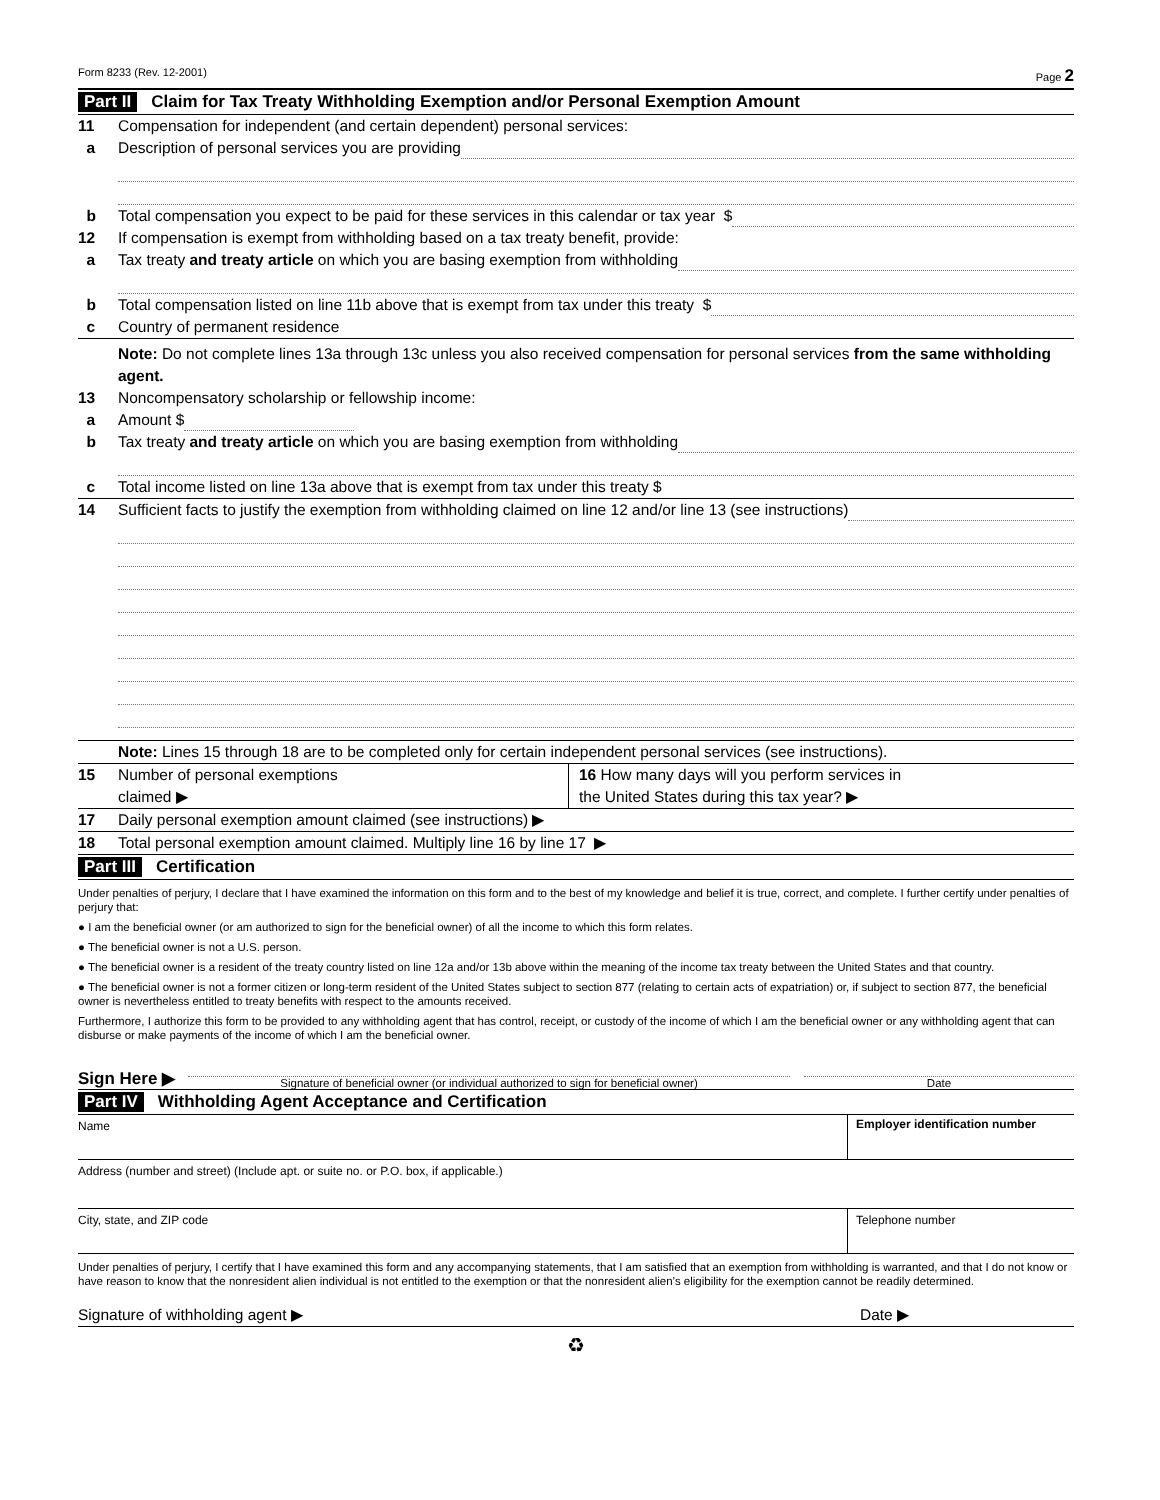Form 8233 (Rev. 12-2001) Page 2
Part II Claim for Tax Treaty Withholding Exemption and/or Personal Exemption Amount
11 Compensation for independent (and certain dependent) personal services:
a Description of personal services you are providing
b Total compensation you expect to be paid for these services in this calendar or tax year $
12 If compensation is exempt from withholding based on a tax treaty benefit, provide:
a Tax treaty and treaty article on which you are basing exemption from withholding
b Total compensation listed on line 11b above that is exempt from tax under this treaty $
c Country of permanent residence
Note: Do not complete lines 13a through 13c unless you also received compensation for personal services from the same withholding agent.
13 Noncompensatory scholarship or fellowship income:
a Amount $
b Tax treaty and treaty article on which you are basing exemption from withholding
c Total income listed on line 13a above that is exempt from tax under this treaty $
14 Sufficient facts to justify the exemption from withholding claimed on line 12 and/or line 13 (see instructions)
Note: Lines 15 through 18 are to be completed only for certain independent personal services (see instructions).
15 Number of personal exemptions
claimed ▶
16 How many days will you perform services in
the United States during this tax year? ▶
17 Daily personal exemption amount claimed (see instructions) ▶
18 Total personal exemption amount claimed. Multiply line 16 by line 17 ▶
Part III Certification
Under penalties of perjury, I declare that I have examined the information on this form and to the best of my knowledge and belief it is true, correct, and complete. I further certify under penalties of perjury that:
● I am the beneficial owner (or am authorized to sign for the beneficial owner) of all the income to which this form relates.
● The beneficial owner is not a U.S. person.
● The beneficial owner is a resident of the treaty country listed on line 12a and/or 13b above within the meaning of the income tax treaty between the United States and that country.
● The beneficial owner is not a former citizen or long-term resident of the United States subject to section 877 (relating to certain acts of expatriation) or, if subject to section 877, the beneficial owner is nevertheless entitled to treaty benefits with respect to the amounts received.
Furthermore, I authorize this form to be provided to any withholding agent that has control, receipt, or custody of the income of which I am the beneficial owner or any withholding agent that can disburse or make payments of the income of which I am the beneficial owner.
Sign Here ▶
Signature of beneficial owner (or individual authorized to sign for beneficial owner)
Date
Part IV Withholding Agent Acceptance and Certification
Name Employer identification number
Address (number and street) (Include apt. or suite no. or P.O. box, if applicable.)
City, state, and ZIP code Telephone number
Under penalties of perjury, I certify that I have examined this form and any accompanying statements, that I am satisfied that an exemption from withholding is warranted, and that I do not know or have reason to know that the nonresident alien individual is not entitled to the exemption or that the nonresident alien’s eligibility for the exemption cannot be readily determined.
Signature of withholding agent ▶ Date ▶
♻